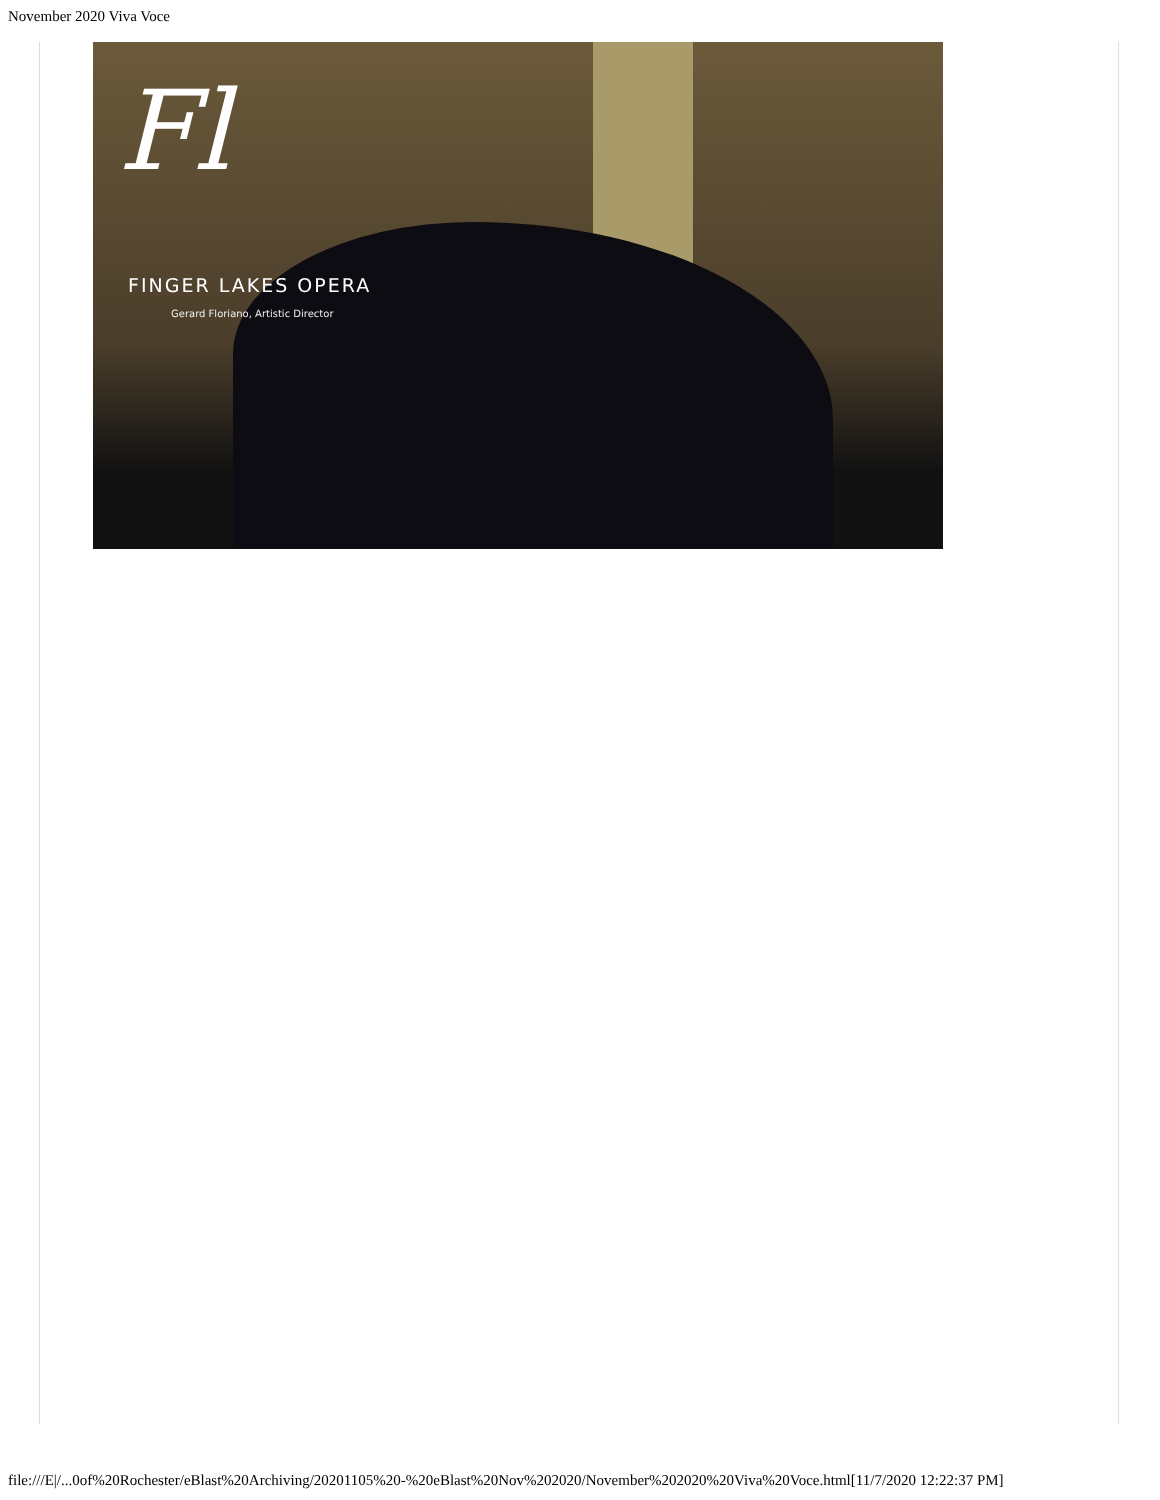November 2020 Viva Voce
Fl
FINGER LAKES OPERA
Gerard Floriano, Artistic Director
file:///E|/...0of%20Rochester/eBlast%20Archiving/20201105%20-%20eBlast%20Nov%202020/November%202020%20Viva%20Voce.html[11/7/2020 12:22:37 PM]